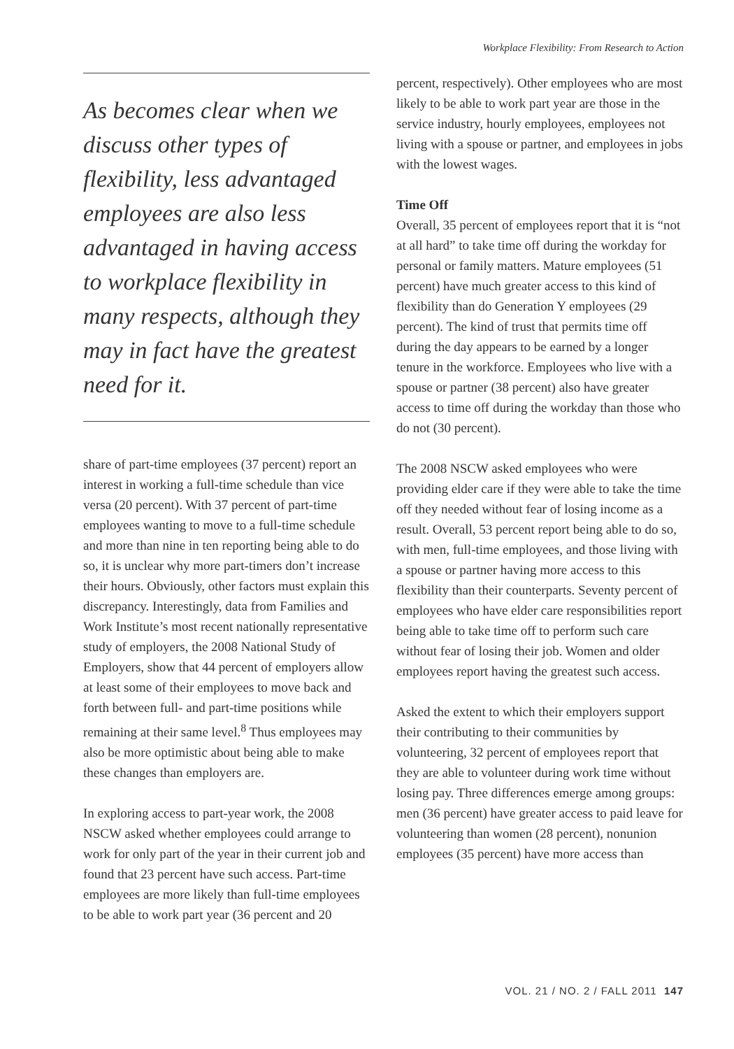Workplace Flexibility: From Research to Action
As becomes clear when we discuss other types of flexibility, less advantaged employees are also less advantaged in having access to workplace flexibility in many respects, although they may in fact have the greatest need for it.
share of part-time employees (37 percent) report an interest in working a full-time schedule than vice versa (20 percent). With 37 percent of part-time employees wanting to move to a full-time schedule and more than nine in ten reporting being able to do so, it is unclear why more part-timers don’t increase their hours. Obviously, other factors must explain this discrepancy. Interestingly, data from Families and Work Institute’s most recent nationally representative study of employers, the 2008 National Study of Employers, show that 44 percent of employers allow at least some of their employees to move back and forth between full- and part-time positions while remaining at their same level.<sup>8</sup> Thus employees may also be more optimistic about being able to make these changes than employers are.
In exploring access to part-year work, the 2008 NSCW asked whether employees could arrange to work for only part of the year in their current job and found that 23 percent have such access. Part-time employees are more likely than full-time employees to be able to work part year (36 percent and 20
percent, respectively). Other employees who are most likely to be able to work part year are those in the service industry, hourly employees, employees not living with a spouse or partner, and employees in jobs with the lowest wages.
Time Off
Overall, 35 percent of employees report that it is “not at all hard” to take time off during the workday for personal or family matters. Mature employees (51 percent) have much greater access to this kind of flexibility than do Generation Y employees (29 percent). The kind of trust that permits time off during the day appears to be earned by a longer tenure in the workforce. Employees who live with a spouse or partner (38 percent) also have greater access to time off during the workday than those who do not (30 percent).
The 2008 NSCW asked employees who were providing elder care if they were able to take the time off they needed without fear of losing income as a result. Overall, 53 percent report being able to do so, with men, full-time employees, and those living with a spouse or partner having more access to this flexibility than their counterparts. Seventy percent of employees who have elder care responsibilities report being able to take time off to perform such care without fear of losing their job. Women and older employees report having the greatest such access.
Asked the extent to which their employers support their contributing to their communities by volunteering, 32 percent of employees report that they are able to volunteer during work time without losing pay. Three differences emerge among groups: men (36 percent) have greater access to paid leave for volunteering than women (28 percent), nonunion employees (35 percent) have more access than
VOL. 21 / NO. 2 / FALL 2011 147